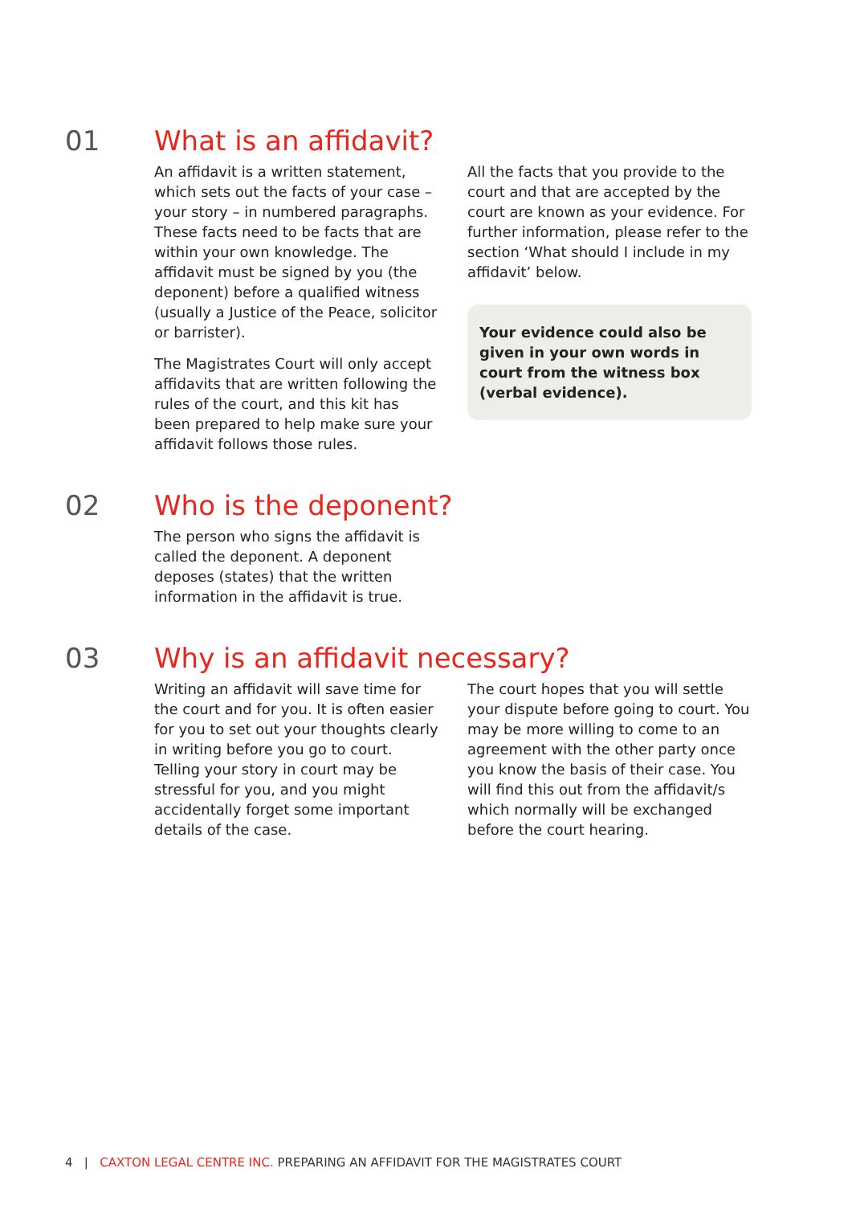01
What is an affidavit?
An affidavit is a written statement, which sets out the facts of your case – your story – in numbered paragraphs. These facts need to be facts that are within your own knowledge. The affidavit must be signed by you (the deponent) before a qualified witness (usually a Justice of the Peace, solicitor or barrister).
The Magistrates Court will only accept affidavits that are written following the rules of the court, and this kit has been prepared to help make sure your affidavit follows those rules.
All the facts that you provide to the court and that are accepted by the court are known as your evidence. For further information, please refer to the section ‘What should I include in my affidavit’ below.
Your evidence could also be given in your own words in court from the witness box (verbal evidence).
02
Who is the deponent?
The person who signs the affidavit is called the deponent. A deponent deposes (states) that the written information in the affidavit is true.
03
Why is an affidavit necessary?
Writing an affidavit will save time for the court and for you. It is often easier for you to set out your thoughts clearly in writing before you go to court. Telling your story in court may be stressful for you, and you might accidentally forget some important details of the case.
The court hopes that you will settle your dispute before going to court. You may be more willing to come to an agreement with the other party once you know the basis of their case. You will find this out from the affidavit/s which normally will be exchanged before the court hearing.
4 | CAXTON LEGAL CENTRE INC. PREPARING AN AFFIDAVIT FOR THE MAGISTRATES COURT